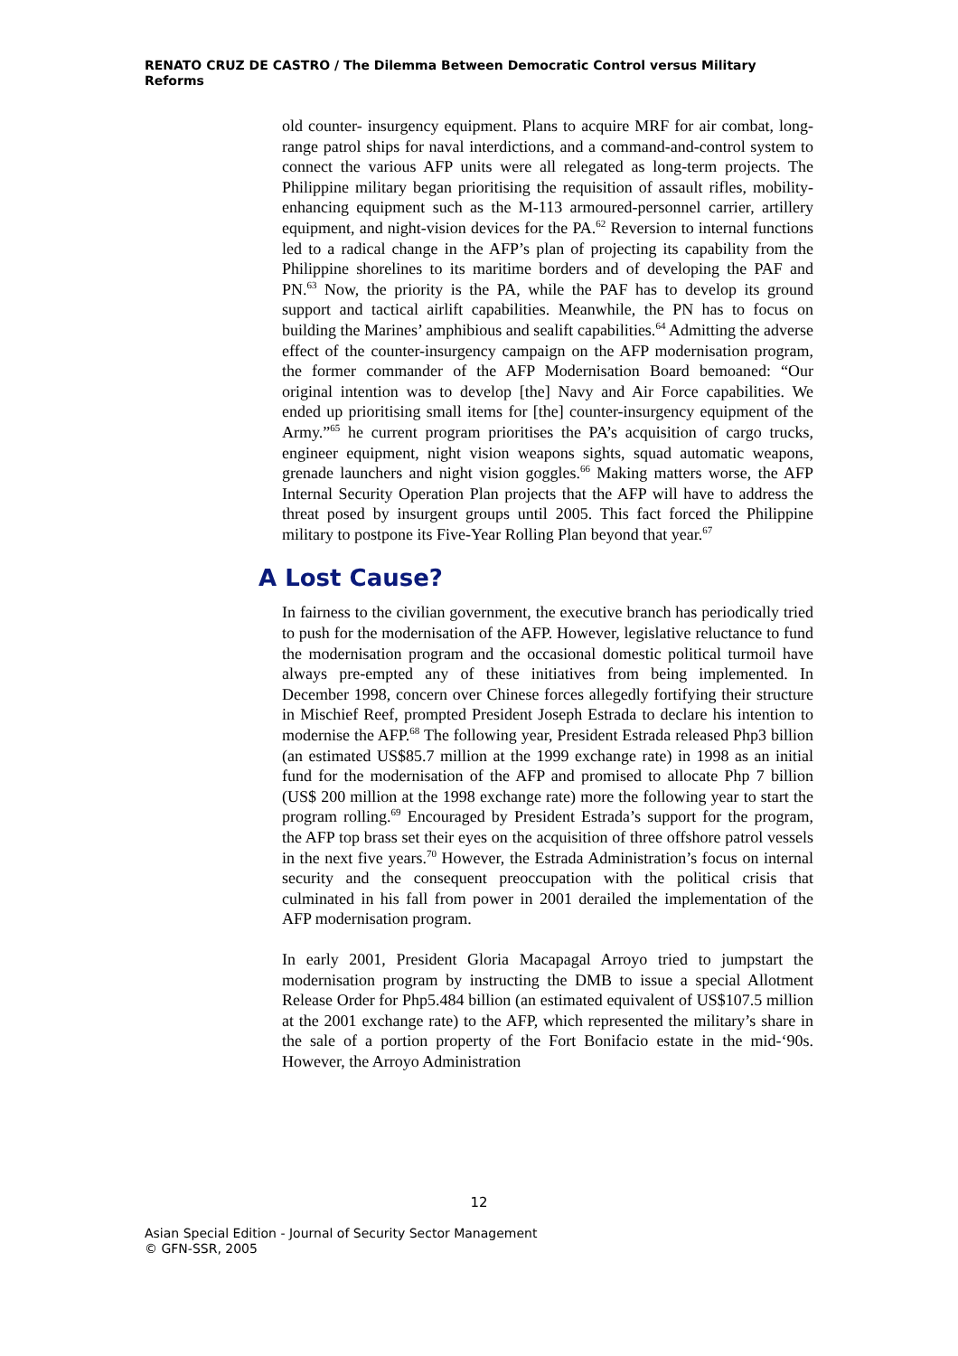RENATO CRUZ DE CASTRO / The Dilemma Between Democratic Control versus Military Reforms
old counter- insurgency equipment. Plans to acquire MRF for air combat, long-range patrol ships for naval interdictions, and a command-and-control system to connect the various AFP units were all relegated as long-term projects. The Philippine military began prioritising the requisition of assault rifles, mobility-enhancing equipment such as the M-113 armoured-personnel carrier, artillery equipment, and night-vision devices for the PA.<sup>62</sup> Reversion to internal functions led to a radical change in the AFP’s plan of projecting its capability from the Philippine shorelines to its maritime borders and of developing the PAF and PN.<sup>63</sup> Now, the priority is the PA, while the PAF has to develop its ground support and tactical airlift capabilities. Meanwhile, the PN has to focus on building the Marines’ amphibious and sealift capabilities.<sup>64</sup> Admitting the adverse effect of the counter-insurgency campaign on the AFP modernisation program, the former commander of the AFP Modernisation Board bemoaned: “Our original intention was to develop [the] Navy and Air Force capabilities. We ended up prioritising small items for [the] counter-insurgency equipment of the Army.”<sup>65</sup> he current program prioritises the PA’s acquisition of cargo trucks, engineer equipment, night vision weapons sights, squad automatic weapons, grenade launchers and night vision goggles.<sup>66</sup> Making matters worse, the AFP Internal Security Operation Plan projects that the AFP will have to address the threat posed by insurgent groups until 2005. This fact forced the Philippine military to postpone its Five-Year Rolling Plan beyond that year.<sup>67</sup>
A Lost Cause?
In fairness to the civilian government, the executive branch has periodically tried to push for the modernisation of the AFP. However, legislative reluctance to fund the modernisation program and the occasional domestic political turmoil have always pre-empted any of these initiatives from being implemented. In December 1998, concern over Chinese forces allegedly fortifying their structure in Mischief Reef, prompted President Joseph Estrada to declare his intention to modernise the AFP.<sup>68</sup> The following year, President Estrada released Php3 billion (an estimated US$85.7 million at the 1999 exchange rate) in 1998 as an initial fund for the modernisation of the AFP and promised to allocate Php 7 billion (US$ 200 million at the 1998 exchange rate) more the following year to start the program rolling.<sup>69</sup> Encouraged by President Estrada’s support for the program, the AFP top brass set their eyes on the acquisition of three offshore patrol vessels in the next five years.<sup>70</sup> However, the Estrada Administration’s focus on internal security and the consequent preoccupation with the political crisis that culminated in his fall from power in 2001 derailed the implementation of the AFP modernisation program.
In early 2001, President Gloria Macapagal Arroyo tried to jumpstart the modernisation program by instructing the DMB to issue a special Allotment Release Order for Php5.484 billion (an estimated equivalent of US$107.5 million at the 2001 exchange rate) to the AFP, which represented the military’s share in the sale of a portion property of the Fort Bonifacio estate in the mid-‘90s. However, the Arroyo Administration
12
Asian Special Edition - Journal of Security Sector Management
© GFN-SSR, 2005